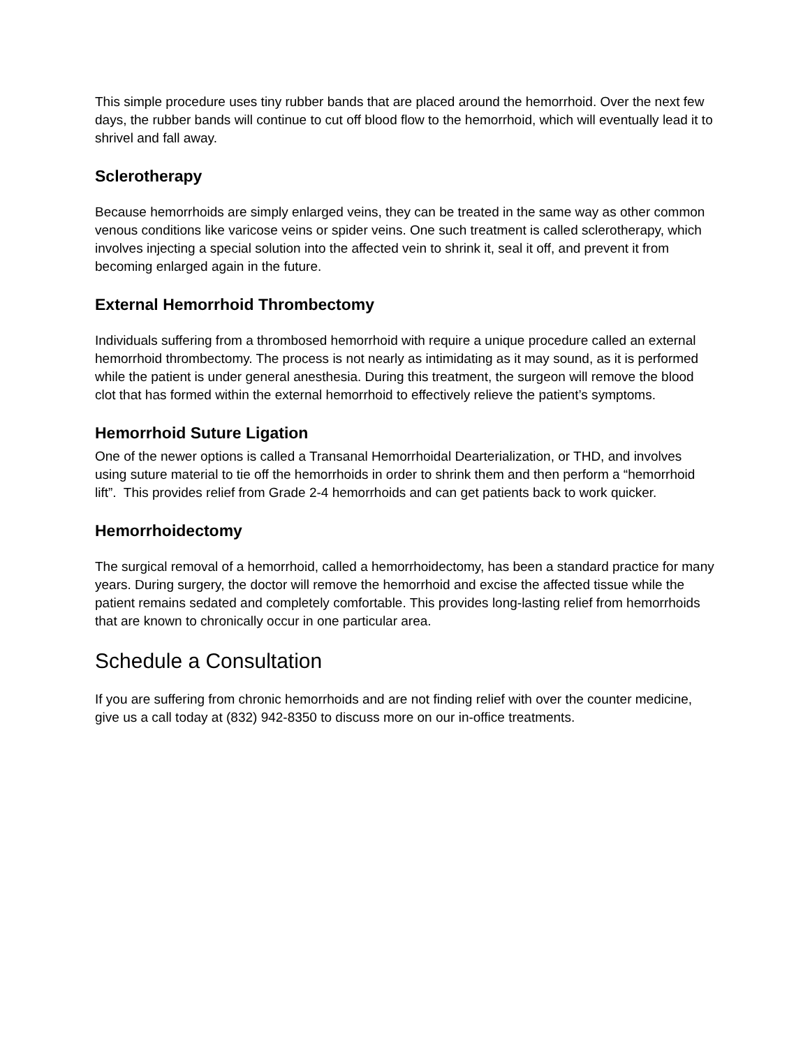This simple procedure uses tiny rubber bands that are placed around the hemorrhoid. Over the next few days, the rubber bands will continue to cut off blood flow to the hemorrhoid, which will eventually lead it to shrivel and fall away.
Sclerotherapy
Because hemorrhoids are simply enlarged veins, they can be treated in the same way as other common venous conditions like varicose veins or spider veins. One such treatment is called sclerotherapy, which involves injecting a special solution into the affected vein to shrink it, seal it off, and prevent it from becoming enlarged again in the future.
External Hemorrhoid Thrombectomy
Individuals suffering from a thrombosed hemorrhoid with require a unique procedure called an external hemorrhoid thrombectomy. The process is not nearly as intimidating as it may sound, as it is performed while the patient is under general anesthesia. During this treatment, the surgeon will remove the blood clot that has formed within the external hemorrhoid to effectively relieve the patient’s symptoms.
Hemorrhoid Suture Ligation
One of the newer options is called a Transanal Hemorrhoidal Dearterialization, or THD, and involves using suture material to tie off the hemorrhoids in order to shrink them and then perform a “hemorrhoid lift”. This provides relief from Grade 2-4 hemorrhoids and can get patients back to work quicker.
Hemorrhoidectomy
The surgical removal of a hemorrhoid, called a hemorrhoidectomy, has been a standard practice for many years. During surgery, the doctor will remove the hemorrhoid and excise the affected tissue while the patient remains sedated and completely comfortable. This provides long-lasting relief from hemorrhoids that are known to chronically occur in one particular area.
Schedule a Consultation
If you are suffering from chronic hemorrhoids and are not finding relief with over the counter medicine, give us a call today at (832) 942-8350 to discuss more on our in-office treatments.